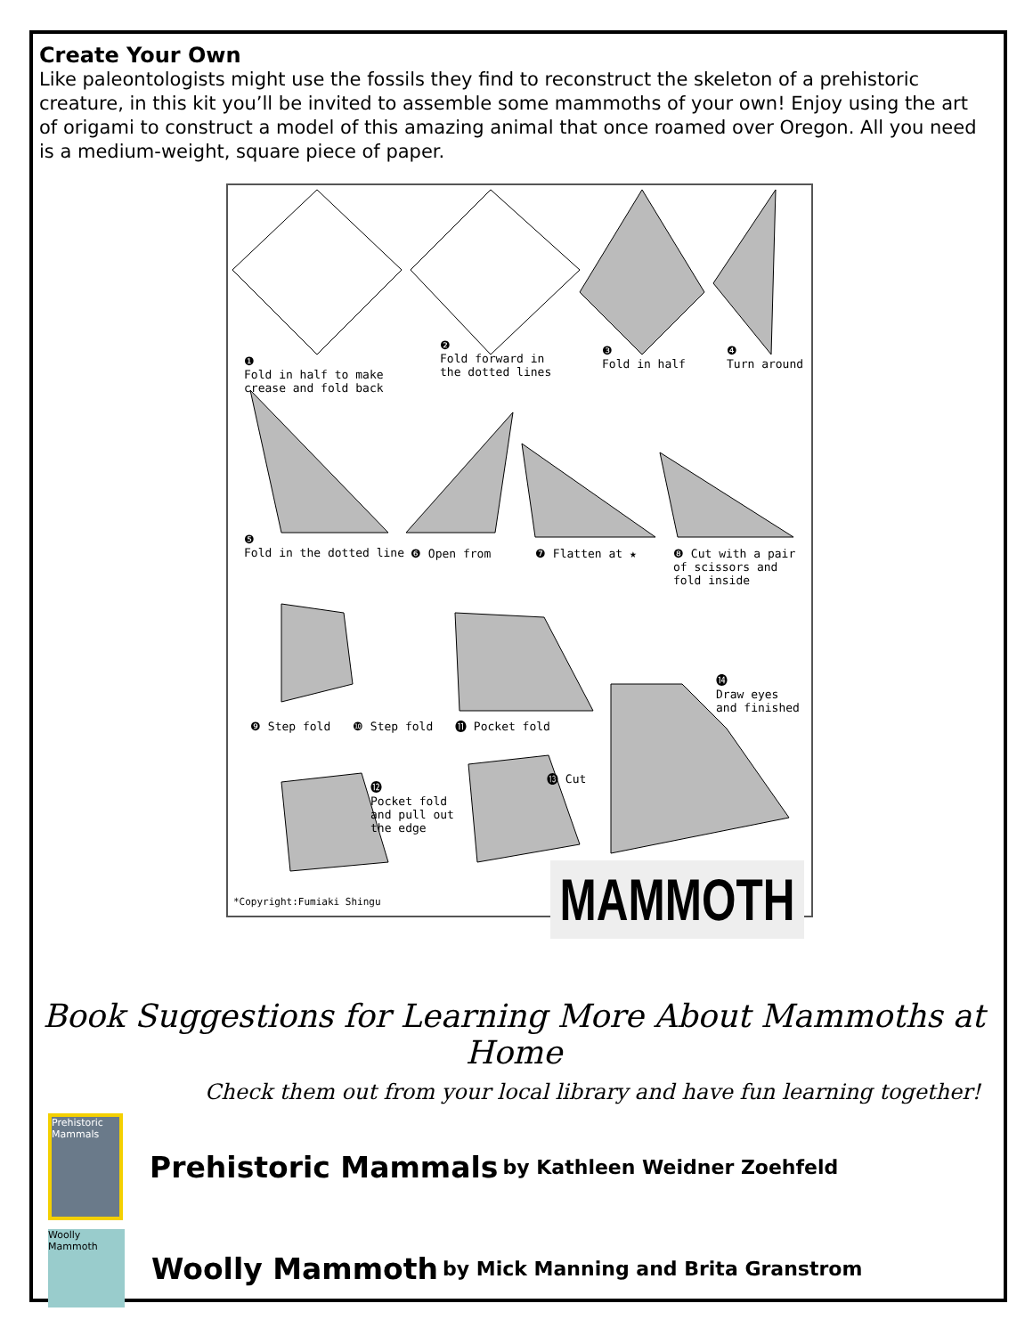Create Your Own
Like paleontologists might use the fossils they find to reconstruct the skeleton of a prehistoric creature, in this kit you’ll be invited to assemble some mammoths of your own! Enjoy using the art of origami to construct a model of this amazing animal that once roamed over Oregon. All you need is a medium-weight, square piece of paper.
❶
Fold in half to make
crease and fold back
❷
Fold forward in
the dotted lines
❸
Fold in half
❹
Turn around
❺
Fold in the dotted line ❻ Open from ❼ Flatten at ★ ❽ Cut with a pair
of scissors and
fold inside
❾ Step fold ❿ Step fold ⓫ Pocket fold
⓮
Draw eyes
and finished
⓬
Pocket fold
and pull out
the edge
⓭ Cut
*Copyright:Fumiaki Shingu MAMMOTH
Book Suggestions for Learning More About Mammoths at Home
Check them out from your local library and have fun learning together!
Prehistoric Mammals
Prehistoric Mammals by Kathleen Weidner Zoehfeld
Woolly Mammoth
Woolly Mammoth by Mick Manning and Brita Granstrom